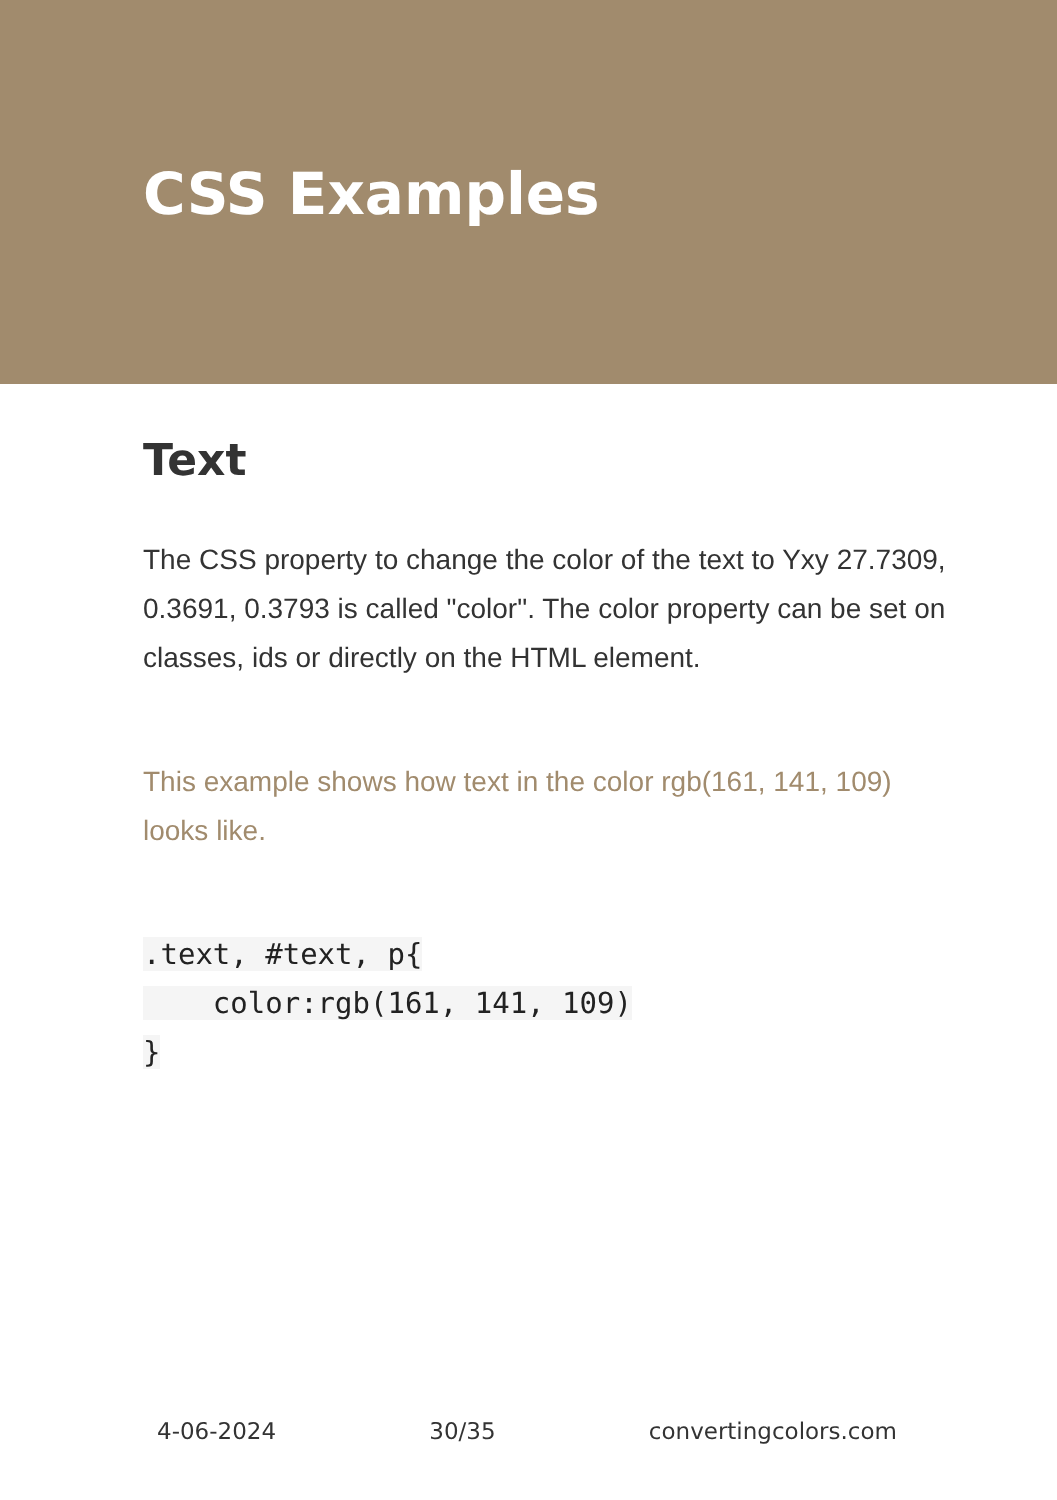CSS Examples
Text
The CSS property to change the color of the text to Yxy 27.7309, 0.3691, 0.3793 is called "color". The color property can be set on classes, ids or directly on the HTML element.
This example shows how text in the color rgb(161, 141, 109) looks like.
.text, #text, p{
    color:rgb(161, 141, 109)
}
4-06-2024 30/35 convertingcolors.com